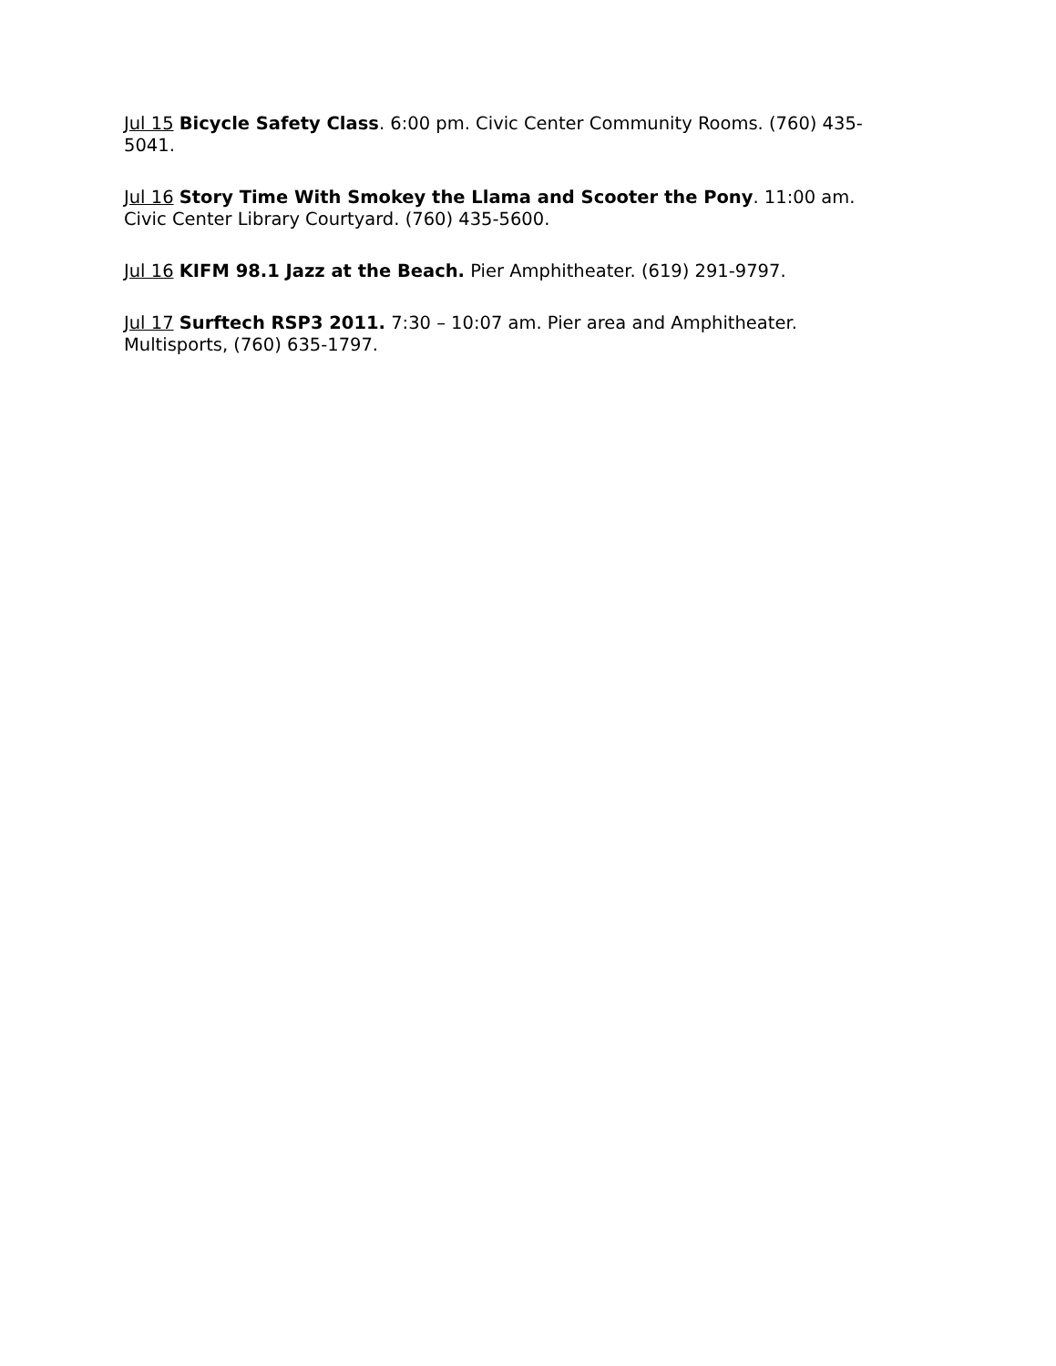Jul 15 Bicycle Safety Class. 6:00 pm. Civic Center Community Rooms. (760) 435-5041.
Jul 16 Story Time With Smokey the Llama and Scooter the Pony. 11:00 am. Civic Center Library Courtyard. (760) 435-5600.
Jul 16 KIFM 98.1 Jazz at the Beach. Pier Amphitheater. (619) 291-9797.
Jul 17 Surftech RSP3 2011. 7:30 – 10:07 am. Pier area and Amphitheater. Multisports, (760) 635-1797.